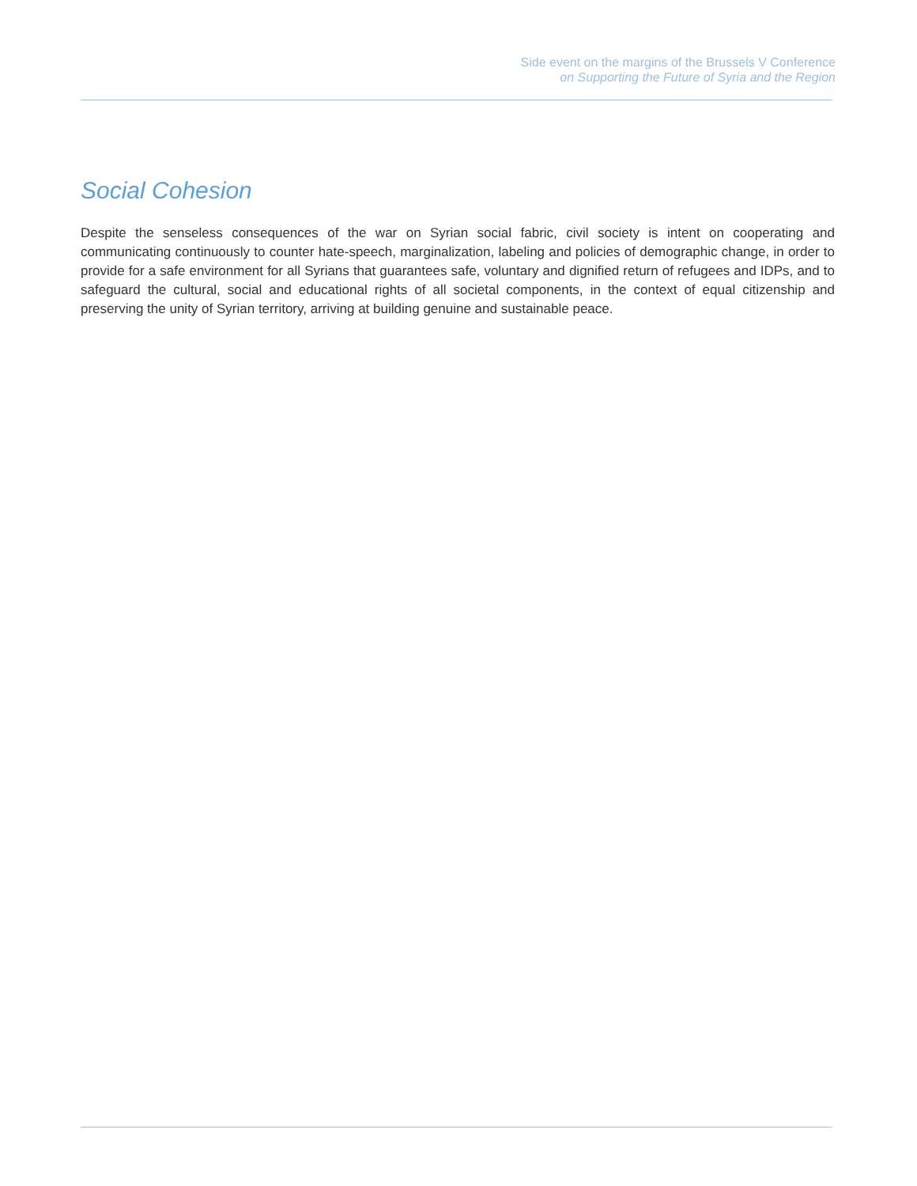Side event on the margins of the Brussels V Conference
on Supporting the Future of Syria and the Region
Social Cohesion
Despite the senseless consequences of the war on Syrian social fabric, civil society is intent on cooperating and communicating continuously to counter hate-speech, marginalization, labeling and policies of demographic change, in order to provide for a safe environment for all Syrians that guarantees safe, voluntary and dignified return of refugees and IDPs, and to safeguard the cultural, social and educational rights of all societal components, in the context of equal citizenship and preserving the unity of Syrian territory, arriving at building genuine and sustainable peace.